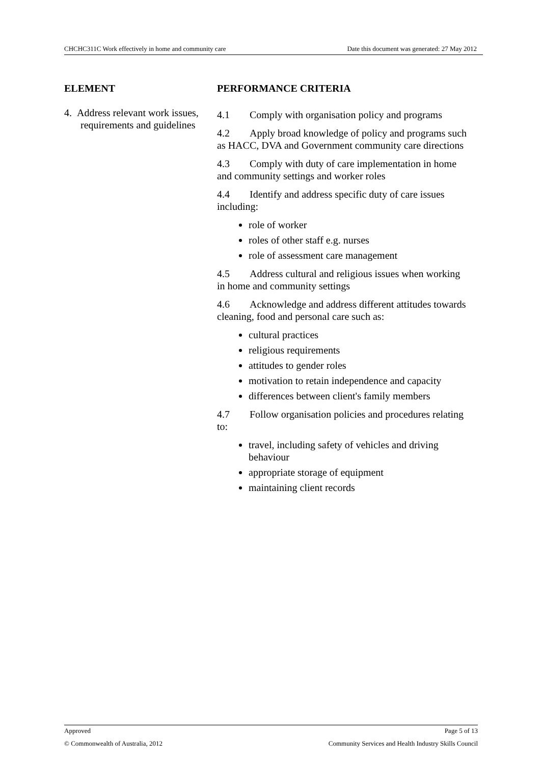CHCHC311C Work effectively in home and community care Date this document was generated: 27 May 2012
| ELEMENT | PERFORMANCE CRITERIA |
| --- | --- |
| 4. Address relevant work issues, requirements and guidelines | 4.1 Comply with organisation policy and programs 4.2 Apply broad knowledge of policy and programs such as HACC, DVA and Government community care directions 4.3 Comply with duty of care implementation in home and community settings and worker roles 4.4 Identify and address specific duty of care issues including: role of worker roles of other staff e.g. nurses role of assessment care management 4.5 Address cultural and religious issues when working in home and community settings 4.6 Acknowledge and address different attitudes towards cleaning, food and personal care such as: cultural practices religious requirements attitudes to gender roles motivation to retain independence and capacity differences between client's family members 4.7 Follow organisation policies and procedures relating to: travel, including safety of vehicles and driving behaviour appropriate storage of equipment maintaining client records |
Approved Page 5 of 13
© Commonwealth of Australia, 2012 Community Services and Health Industry Skills Council